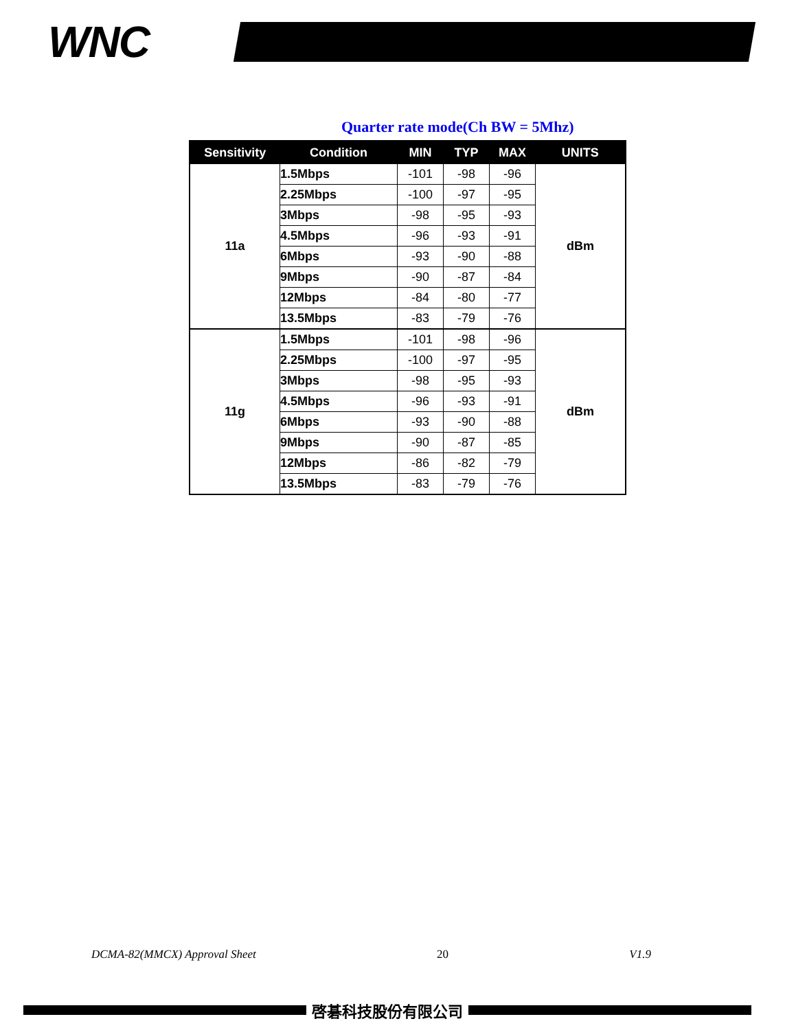WNC
Quarter rate mode(Ch BW = 5Mhz)
| Sensitivity | Condition | MIN | TYP | MAX | UNITS |
| --- | --- | --- | --- | --- | --- |
| 11a | 1.5Mbps | -101 | -98 | -96 | dBm |
| | 2.25Mbps | -100 | -97 | -95 | |
| | 3Mbps | -98 | -95 | -93 | |
| | 4.5Mbps | -96 | -93 | -91 | |
| | 6Mbps | -93 | -90 | -88 | |
| | 9Mbps | -90 | -87 | -84 | |
| | 12Mbps | -84 | -80 | -77 | |
| | 13.5Mbps | -83 | -79 | -76 | |
| 11g | 1.5Mbps | -101 | -98 | -96 | dBm |
| | 2.25Mbps | -100 | -97 | -95 | |
| | 3Mbps | -98 | -95 | -93 | |
| | 4.5Mbps | -96 | -93 | -91 | |
| | 6Mbps | -93 | -90 | -88 | |
| | 9Mbps | -90 | -87 | -85 | |
| | 12Mbps | -86 | -82 | -79 | |
| | 13.5Mbps | -83 | -79 | -76 | |
DCMA-82(MMCX) Approval Sheet 20 V1.9
啓碁科技股份有限公司